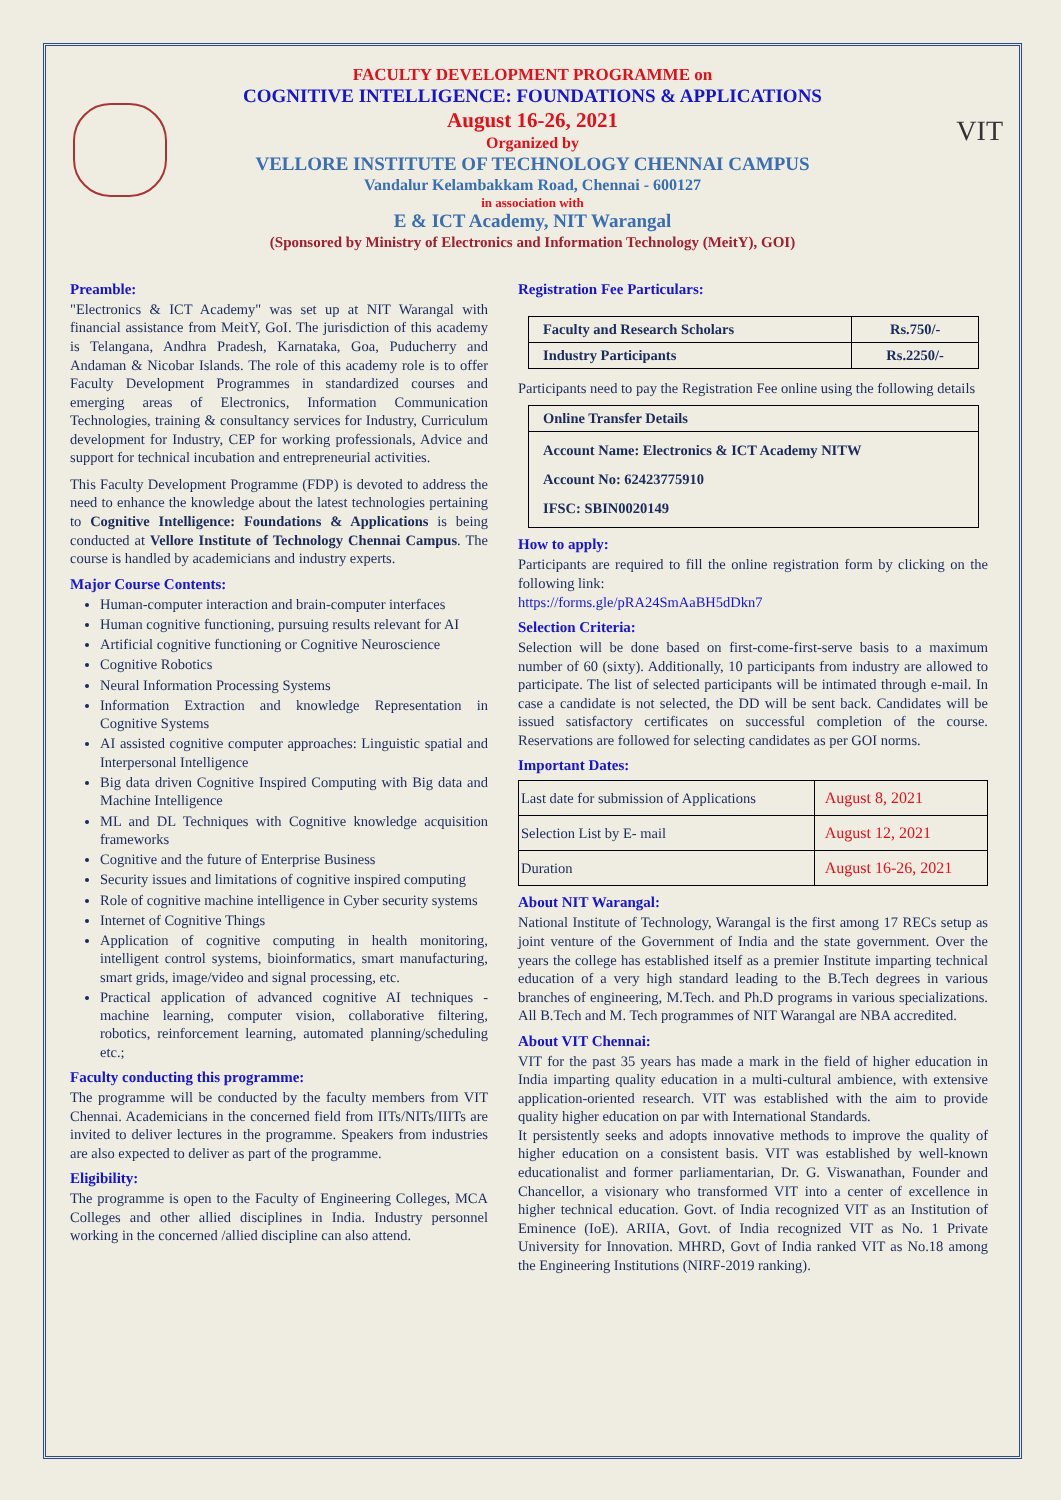VIT
FACULTY DEVELOPMENT PROGRAMME on
COGNITIVE INTELLIGENCE: FOUNDATIONS & APPLICATIONS
August 16-26, 2021
Organized by
VELLORE INSTITUTE OF TECHNOLOGY CHENNAI CAMPUS
Vandalur Kelambakkam Road, Chennai - 600127
in association with
E & ICT Academy, NIT Warangal
(Sponsored by Ministry of Electronics and Information Technology (MeitY), GOI)
Preamble:
"Electronics & ICT Academy" was set up at NIT Warangal with financial assistance from MeitY, GoI. The jurisdiction of this academy is Telangana, Andhra Pradesh, Karnataka, Goa, Puducherry and Andaman & Nicobar Islands. The role of this academy role is to offer Faculty Development Programmes in standardized courses and emerging areas of Electronics, Information Communication Technologies, training & consultancy services for Industry, Curriculum development for Industry, CEP for working professionals, Advice and support for technical incubation and entrepreneurial activities.
This Faculty Development Programme (FDP) is devoted to address the need to enhance the knowledge about the latest technologies pertaining to Cognitive Intelligence: Foundations & Applications is being conducted at Vellore Institute of Technology Chennai Campus. The course is handled by academicians and industry experts.
Major Course Contents:
Human-computer interaction and brain-computer interfaces
Human cognitive functioning, pursuing results relevant for AI
Artificial cognitive functioning or Cognitive Neuroscience
Cognitive Robotics
Neural Information Processing Systems
Information Extraction and knowledge Representation in Cognitive Systems
AI assisted cognitive computer approaches: Linguistic spatial and Interpersonal Intelligence
Big data driven Cognitive Inspired Computing with Big data and Machine Intelligence
ML and DL Techniques with Cognitive knowledge acquisition frameworks
Cognitive and the future of Enterprise Business
Security issues and limitations of cognitive inspired computing
Role of cognitive machine intelligence in Cyber security systems
Internet of Cognitive Things
Application of cognitive computing in health monitoring, intelligent control systems, bioinformatics, smart manufacturing, smart grids, image/video and signal processing, etc.
Practical application of advanced cognitive AI techniques - machine learning, computer vision, collaborative filtering, robotics, reinforcement learning, automated planning/scheduling etc.;
Faculty conducting this programme:
The programme will be conducted by the faculty members from VIT Chennai. Academicians in the concerned field from IITs/NITs/IIITs are invited to deliver lectures in the programme. Speakers from industries are also expected to deliver as part of the programme.
Eligibility:
The programme is open to the Faculty of Engineering Colleges, MCA Colleges and other allied disciplines in India. Industry personnel working in the concerned /allied discipline can also attend.
Registration Fee Particulars:
| Faculty and Research Scholars | Rs.750/- |
| Industry Participants | Rs.2250/- |
Participants need to pay the Registration Fee online using the following details
| Online Transfer Details |
| Account Name: Electronics & ICT Academy NITW Account No: 62423775910 IFSC: SBIN0020149 |
How to apply:
Participants are required to fill the online registration form by clicking on the following link:
https://forms.gle/pRA24SmAaBH5dDkn7
Selection Criteria:
Selection will be done based on first-come-first-serve basis to a maximum number of 60 (sixty). Additionally, 10 participants from industry are allowed to participate. The list of selected participants will be intimated through e-mail. In case a candidate is not selected, the DD will be sent back. Candidates will be issued satisfactory certificates on successful completion of the course. Reservations are followed for selecting candidates as per GOI norms.
Important Dates:
| Last date for submission of Applications | August 8, 2021 |
| Selection List by E- mail | August 12, 2021 |
| Duration | August 16-26, 2021 |
About NIT Warangal:
National Institute of Technology, Warangal is the first among 17 RECs setup as joint venture of the Government of India and the state government. Over the years the college has established itself as a premier Institute imparting technical education of a very high standard leading to the B.Tech degrees in various branches of engineering, M.Tech. and Ph.D programs in various specializations. All B.Tech and M. Tech programmes of NIT Warangal are NBA accredited.
About VIT Chennai:
VIT for the past 35 years has made a mark in the field of higher education in India imparting quality education in a multi-cultural ambience, with extensive application-oriented research. VIT was established with the aim to provide quality higher education on par with International Standards.
It persistently seeks and adopts innovative methods to improve the quality of higher education on a consistent basis. VIT was established by well-known educationalist and former parliamentarian, Dr. G. Viswanathan, Founder and Chancellor, a visionary who transformed VIT into a center of excellence in higher technical education. Govt. of India recognized VIT as an Institution of Eminence (IoE). ARIIA, Govt. of India recognized VIT as No. 1 Private University for Innovation. MHRD, Govt of India ranked VIT as No.18 among the Engineering Institutions (NIRF-2019 ranking).